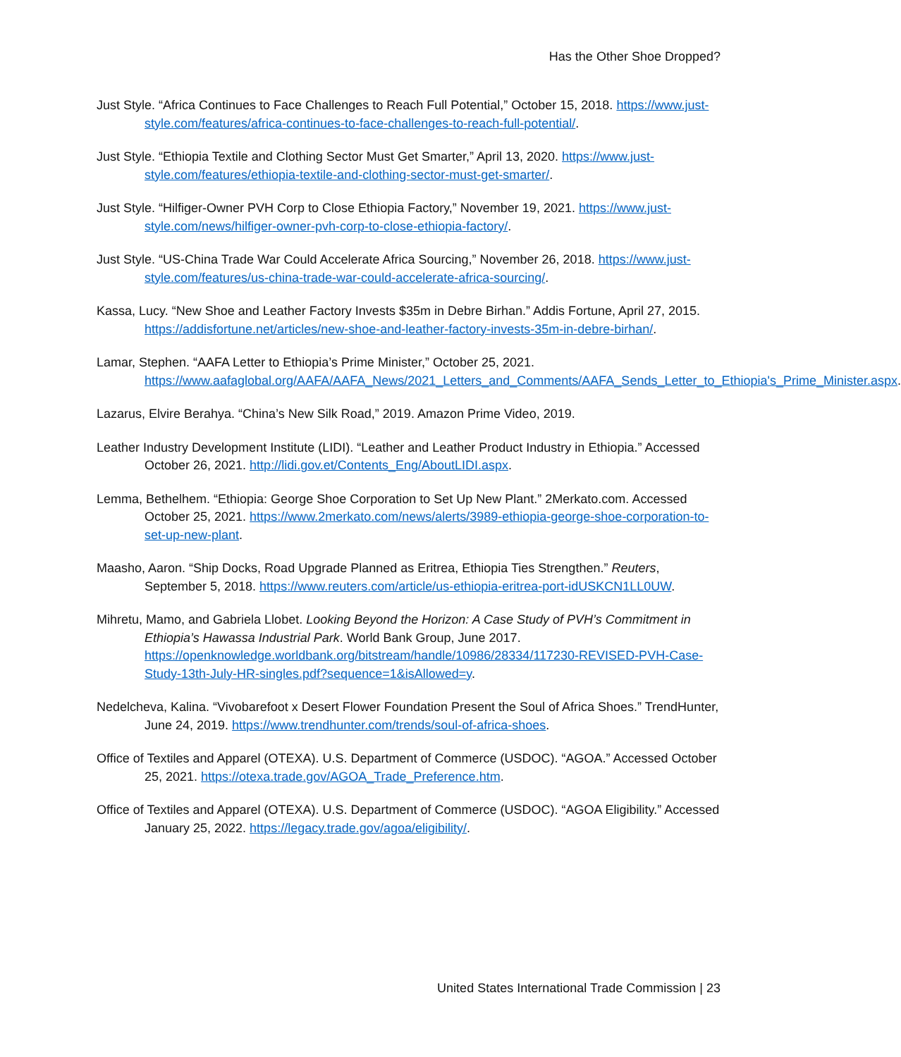Has the Other Shoe Dropped?
Just Style. “Africa Continues to Face Challenges to Reach Full Potential,” October 15, 2018. https://www.just-style.com/features/africa-continues-to-face-challenges-to-reach-full-potential/.
Just Style. “Ethiopia Textile and Clothing Sector Must Get Smarter,” April 13, 2020. https://www.just-style.com/features/ethiopia-textile-and-clothing-sector-must-get-smarter/.
Just Style. “Hilfiger-Owner PVH Corp to Close Ethiopia Factory,” November 19, 2021. https://www.just-style.com/news/hilfiger-owner-pvh-corp-to-close-ethiopia-factory/.
Just Style. “US-China Trade War Could Accelerate Africa Sourcing,” November 26, 2018. https://www.just-style.com/features/us-china-trade-war-could-accelerate-africa-sourcing/.
Kassa, Lucy. “New Shoe and Leather Factory Invests $35m in Debre Birhan.” Addis Fortune, April 27, 2015. https://addisfortune.net/articles/new-shoe-and-leather-factory-invests-35m-in-debre-birhan/.
Lamar, Stephen. “AAFA Letter to Ethiopia’s Prime Minister,” October 25, 2021. https://www.aafaglobal.org/AAFA/AAFA_News/2021_Letters_and_Comments/AAFA_Sends_Letter_to_Ethiopia's_Prime_Minister.aspx.
Lazarus, Elvire Berahya. “China’s New Silk Road,” 2019. Amazon Prime Video, 2019.
Leather Industry Development Institute (LIDI). “Leather and Leather Product Industry in Ethiopia.” Accessed October 26, 2021. http://lidi.gov.et/Contents_Eng/AboutLIDI.aspx.
Lemma, Bethelhem. “Ethiopia: George Shoe Corporation to Set Up New Plant.” 2Merkato.com. Accessed October 25, 2021. https://www.2merkato.com/news/alerts/3989-ethiopia-george-shoe-corporation-to-set-up-new-plant.
Maasho, Aaron. “Ship Docks, Road Upgrade Planned as Eritrea, Ethiopia Ties Strengthen.” Reuters, September 5, 2018. https://www.reuters.com/article/us-ethiopia-eritrea-port-idUSKCN1LL0UW.
Mihretu, Mamo, and Gabriela Llobet. Looking Beyond the Horizon: A Case Study of PVH’s Commitment in Ethiopia’s Hawassa Industrial Park. World Bank Group, June 2017. https://openknowledge.worldbank.org/bitstream/handle/10986/28334/117230-REVISED-PVH-Case-Study-13th-July-HR-singles.pdf?sequence=1&isAllowed=y.
Nedelcheva, Kalina. “Vivobarefoot x Desert Flower Foundation Present the Soul of Africa Shoes.” TrendHunter, June 24, 2019. https://www.trendhunter.com/trends/soul-of-africa-shoes.
Office of Textiles and Apparel (OTEXA). U.S. Department of Commerce (USDOC). “AGOA.” Accessed October 25, 2021. https://otexa.trade.gov/AGOA_Trade_Preference.htm.
Office of Textiles and Apparel (OTEXA). U.S. Department of Commerce (USDOC). “AGOA Eligibility.” Accessed January 25, 2022. https://legacy.trade.gov/agoa/eligibility/.
United States International Trade Commission | 23